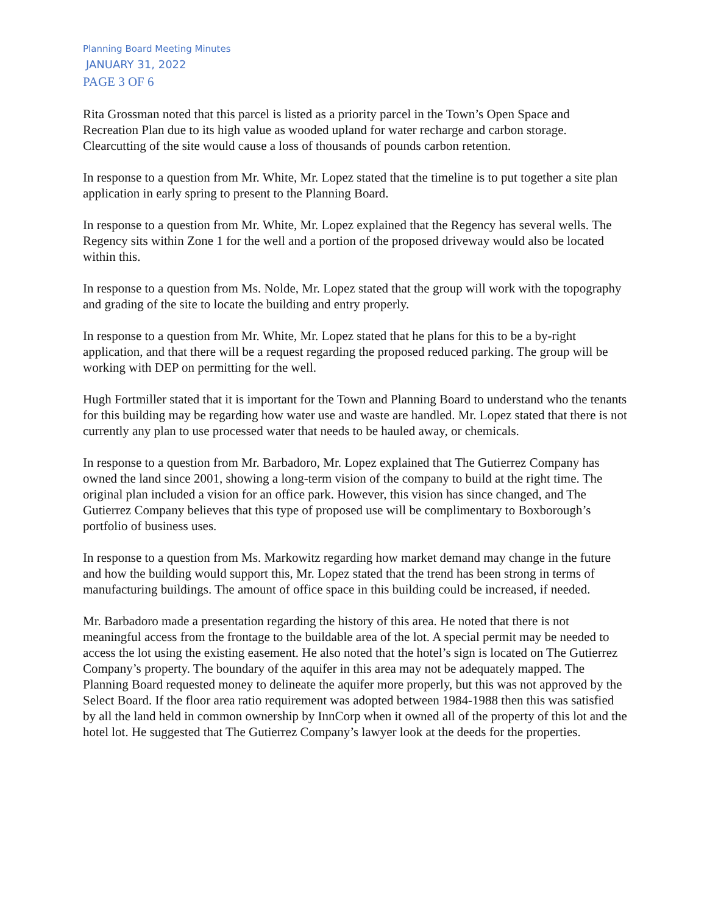Planning Board Meeting Minutes
JANUARY 31, 2022
PAGE 3 OF 6
Rita Grossman noted that this parcel is listed as a priority parcel in the Town’s Open Space and Recreation Plan due to its high value as wooded upland for water recharge and carbon storage. Clearcutting of the site would cause a loss of thousands of pounds carbon retention.
In response to a question from Mr. White, Mr. Lopez stated that the timeline is to put together a site plan application in early spring to present to the Planning Board.
In response to a question from Mr. White, Mr. Lopez explained that the Regency has several wells. The Regency sits within Zone 1 for the well and a portion of the proposed driveway would also be located within this.
In response to a question from Ms. Nolde, Mr. Lopez stated that the group will work with the topography and grading of the site to locate the building and entry properly.
In response to a question from Mr. White, Mr. Lopez stated that he plans for this to be a by-right application, and that there will be a request regarding the proposed reduced parking. The group will be working with DEP on permitting for the well.
Hugh Fortmiller stated that it is important for the Town and Planning Board to understand who the tenants for this building may be regarding how water use and waste are handled. Mr. Lopez stated that there is not currently any plan to use processed water that needs to be hauled away, or chemicals.
In response to a question from Mr. Barbadoro, Mr. Lopez explained that The Gutierrez Company has owned the land since 2001, showing a long-term vision of the company to build at the right time. The original plan included a vision for an office park. However, this vision has since changed, and The Gutierrez Company believes that this type of proposed use will be complimentary to Boxborough’s portfolio of business uses.
In response to a question from Ms. Markowitz regarding how market demand may change in the future and how the building would support this, Mr. Lopez stated that the trend has been strong in terms of manufacturing buildings. The amount of office space in this building could be increased, if needed.
Mr. Barbadoro made a presentation regarding the history of this area. He noted that there is not meaningful access from the frontage to the buildable area of the lot. A special permit may be needed to access the lot using the existing easement. He also noted that the hotel’s sign is located on The Gutierrez Company’s property. The boundary of the aquifer in this area may not be adequately mapped. The Planning Board requested money to delineate the aquifer more properly, but this was not approved by the Select Board. If the floor area ratio requirement was adopted between 1984-1988 then this was satisfied by all the land held in common ownership by InnCorp when it owned all of the property of this lot and the hotel lot. He suggested that The Gutierrez Company’s lawyer look at the deeds for the properties.